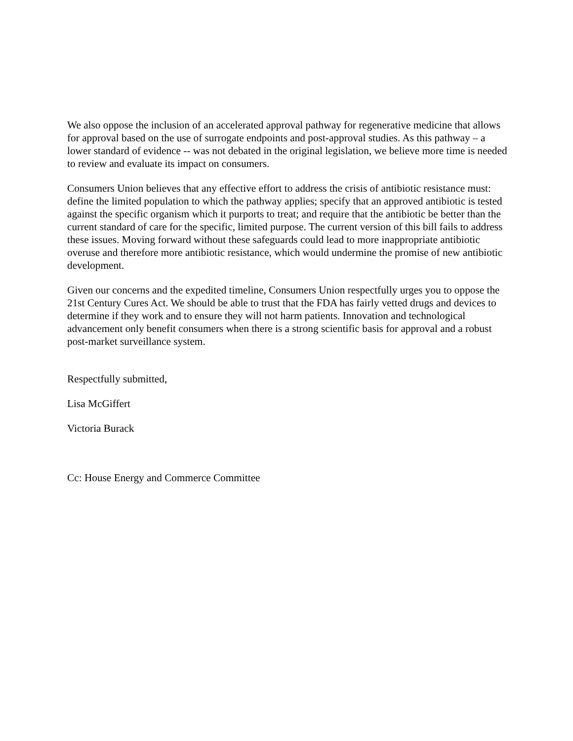We also oppose the inclusion of an accelerated approval pathway for regenerative medicine that allows for approval based on the use of surrogate endpoints and post-approval studies. As this pathway – a lower standard of evidence -- was not debated in the original legislation, we believe more time is needed to review and evaluate its impact on consumers.
Consumers Union believes that any effective effort to address the crisis of antibiotic resistance must: define the limited population to which the pathway applies; specify that an approved antibiotic is tested against the specific organism which it purports to treat; and require that the antibiotic be better than the current standard of care for the specific, limited purpose. The current version of this bill fails to address these issues. Moving forward without these safeguards could lead to more inappropriate antibiotic overuse and therefore more antibiotic resistance, which would undermine the promise of new antibiotic development.
Given our concerns and the expedited timeline, Consumers Union respectfully urges you to oppose the 21st Century Cures Act. We should be able to trust that the FDA has fairly vetted drugs and devices to determine if they work and to ensure they will not harm patients. Innovation and technological advancement only benefit consumers when there is a strong scientific basis for approval and a robust post-market surveillance system.
Respectfully submitted,
Lisa McGiffert
Victoria Burack
Cc: House Energy and Commerce Committee